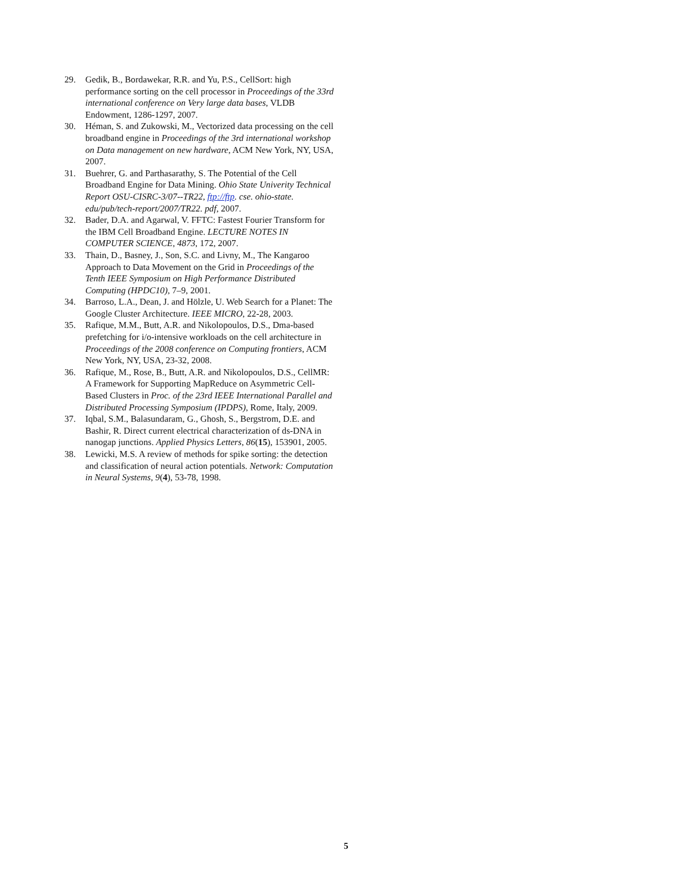29. Gedik, B., Bordawekar, R.R. and Yu, P.S., CellSort: high performance sorting on the cell processor in Proceedings of the 33rd international conference on Very large data bases, VLDB Endowment, 1286-1297, 2007.
30. Héman, S. and Zukowski, M., Vectorized data processing on the cell broadband engine in Proceedings of the 3rd international workshop on Data management on new hardware, ACM New York, NY, USA, 2007.
31. Buehrer, G. and Parthasarathy, S. The Potential of the Cell Broadband Engine for Data Mining. Ohio State Univerity Technical Report OSU-CISRC-3/07--TR22, ftp://ftp. cse. ohio-state. edu/pub/tech-report/2007/TR22. pdf, 2007.
32. Bader, D.A. and Agarwal, V. FFTC: Fastest Fourier Transform for the IBM Cell Broadband Engine. LECTURE NOTES IN COMPUTER SCIENCE, 4873, 172, 2007.
33. Thain, D., Basney, J., Son, S.C. and Livny, M., The Kangaroo Approach to Data Movement on the Grid in Proceedings of the Tenth IEEE Symposium on High Performance Distributed Computing (HPDC10), 7–9, 2001.
34. Barroso, L.A., Dean, J. and Hölzle, U. Web Search for a Planet: The Google Cluster Architecture. IEEE MICRO, 22-28, 2003.
35. Rafique, M.M., Butt, A.R. and Nikolopoulos, D.S., Dma-based prefetching for i/o-intensive workloads on the cell architecture in Proceedings of the 2008 conference on Computing frontiers, ACM New York, NY, USA, 23-32, 2008.
36. Rafique, M., Rose, B., Butt, A.R. and Nikolopoulos, D.S., CellMR: A Framework for Supporting MapReduce on Asymmetric Cell-Based Clusters in Proc. of the 23rd IEEE International Parallel and Distributed Processing Symposium (IPDPS), Rome, Italy, 2009.
37. Iqbal, S.M., Balasundaram, G., Ghosh, S., Bergstrom, D.E. and Bashir, R. Direct current electrical characterization of ds-DNA in nanogap junctions. Applied Physics Letters, 86(15), 153901, 2005.
38. Lewicki, M.S. A review of methods for spike sorting: the detection and classification of neural action potentials. Network: Computation in Neural Systems, 9(4), 53-78, 1998.
5